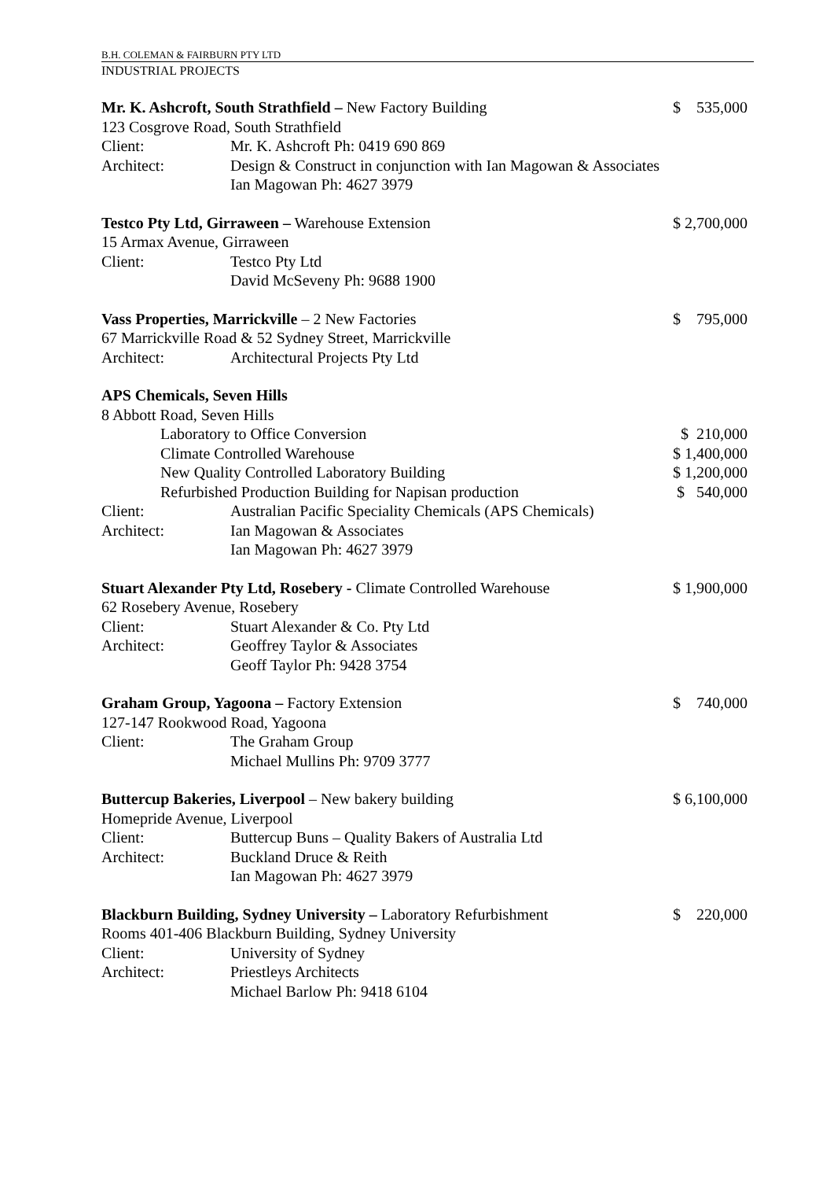B.H. COLEMAN & FAIRBURN PTY LTD
INDUSTRIAL PROJECTS
Mr. K. Ashcroft, South Strathfield – New Factory Building
$ 535,000
123 Cosgrove Road, South Strathfield
Client: Mr. K. Ashcroft Ph: 0419 690 869
Architect: Design & Construct in conjunction with Ian Magowan & Associates
Ian Magowan Ph: 4627 3979
Testco Pty Ltd, Girraween – Warehouse Extension
$ 2,700,000
15 Armax Avenue, Girraween
Client: Testco Pty Ltd
David McSeveny Ph: 9688 1900
Vass Properties, Marrickville – 2 New Factories
$ 795,000
67 Marrickville Road & 52 Sydney Street, Marrickville
Architect: Architectural Projects Pty Ltd
APS Chemicals, Seven Hills
8 Abbott Road, Seven Hills
Laboratory to Office Conversion
$ 210,000
Climate Controlled Warehouse $ 1,400,000
New Quality Controlled Laboratory Building
$ 1,200,000
Refurbished Production Building for Napisan production
$ 540,000
Client: Australian Pacific Speciality Chemicals (APS Chemicals)
Architect: Ian Magowan & Associates
Ian Magowan Ph: 4627 3979
Stuart Alexander Pty Ltd, Rosebery - Climate Controlled Warehouse
$ 1,900,000
62 Rosebery Avenue, Rosebery
Client: Stuart Alexander & Co. Pty Ltd
Architect: Geoffrey Taylor & Associates
Geoff Taylor Ph: 9428 3754
Graham Group, Yagoona – Factory Extension
$ 740,000
127-147 Rookwood Road, Yagoona
Client: The Graham Group
Michael Mullins Ph: 9709 3777
Buttercup Bakeries, Liverpool – New bakery building
$ 6,100,000
Homepride Avenue, Liverpool
Client: Buttercup Buns – Quality Bakers of Australia Ltd
Architect: Buckland Druce & Reith
Ian Magowan Ph: 4627 3979
Blackburn Building, Sydney University – Laboratory Refurbishment
$ 220,000
Rooms 401-406 Blackburn Building, Sydney University
Client: University of Sydney
Architect: Priestleys Architects
Michael Barlow Ph: 9418 6104